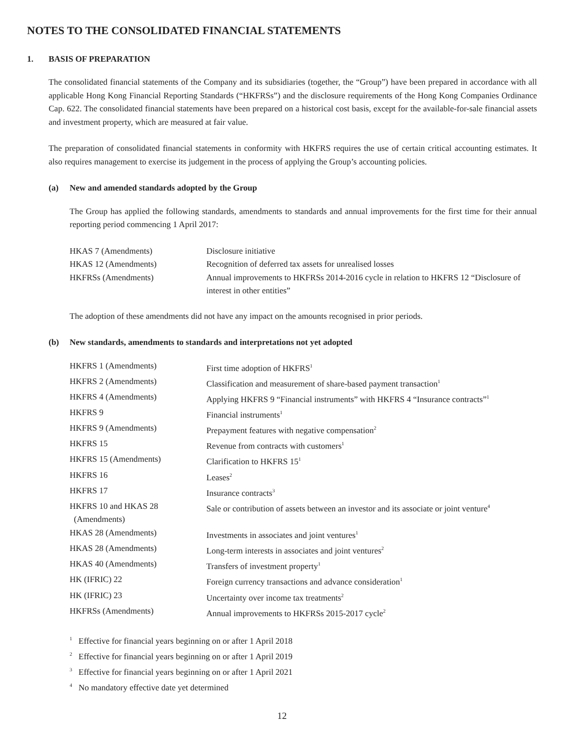NOTES TO THE CONSOLIDATED FINANCIAL STATEMENTS
1. BASIS OF PREPARATION
The consolidated financial statements of the Company and its subsidiaries (together, the “Group”) have been prepared in accordance with all applicable Hong Kong Financial Reporting Standards (“HKFRSs”) and the disclosure requirements of the Hong Kong Companies Ordinance Cap. 622. The consolidated financial statements have been prepared on a historical cost basis, except for the available-for-sale financial assets and investment property, which are measured at fair value.
The preparation of consolidated financial statements in conformity with HKFRS requires the use of certain critical accounting estimates. It also requires management to exercise its judgement in the process of applying the Group’s accounting policies.
(a) New and amended standards adopted by the Group
The Group has applied the following standards, amendments to standards and annual improvements for the first time for their annual reporting period commencing 1 April 2017:
| HKAS 7 (Amendments) | Disclosure initiative |
| HKAS 12 (Amendments) | Recognition of deferred tax assets for unrealised losses |
| HKFRSs (Amendments) | Annual improvements to HKFRSs 2014-2016 cycle in relation to HKFRS 12 “Disclosure of interest in other entities” |
The adoption of these amendments did not have any impact on the amounts recognised in prior periods.
(b) New standards, amendments to standards and interpretations not yet adopted
| HKFRS 1 (Amendments) | First time adoption of HKFRS<sup>1</sup> |
| HKFRS 2 (Amendments) | Classification and measurement of share-based payment transaction<sup>1</sup> |
| HKFRS 4 (Amendments) | Applying HKFRS 9 “Financial instruments” with HKFRS 4 “Insurance contracts”<sup>1</sup> |
| HKFRS 9 | Financial instruments<sup>1</sup> |
| HKFRS 9 (Amendments) | Prepayment features with negative compensation<sup>2</sup> |
| HKFRS 15 | Revenue from contracts with customers<sup>1</sup> |
| HKFRS 15 (Amendments) | Clarification to HKFRS 15<sup>1</sup> |
| HKFRS 16 | Leases<sup>2</sup> |
| HKFRS 17 | Insurance contracts<sup>3</sup> |
| HKFRS 10 and HKAS 28 (Amendments) | Sale or contribution of assets between an investor and its associate or joint venture<sup>4</sup> |
| HKAS 28 (Amendments) | Investments in associates and joint ventures<sup>1</sup> |
| HKAS 28 (Amendments) | Long-term interests in associates and joint ventures<sup>2</sup> |
| HKAS 40 (Amendments) | Transfers of investment property<sup>1</sup> |
| HK (IFRIC) 22 | Foreign currency transactions and advance consideration<sup>1</sup> |
| HK (IFRIC) 23 | Uncertainty over income tax treatments<sup>2</sup> |
| HKFRSs (Amendments) | Annual improvements to HKFRSs 2015-2017 cycle<sup>2</sup> |
<sup>1</sup> Effective for financial years beginning on or after 1 April 2018
<sup>2</sup> Effective for financial years beginning on or after 1 April 2019
<sup>3</sup> Effective for financial years beginning on or after 1 April 2021
<sup>4</sup> No mandatory effective date yet determined
12